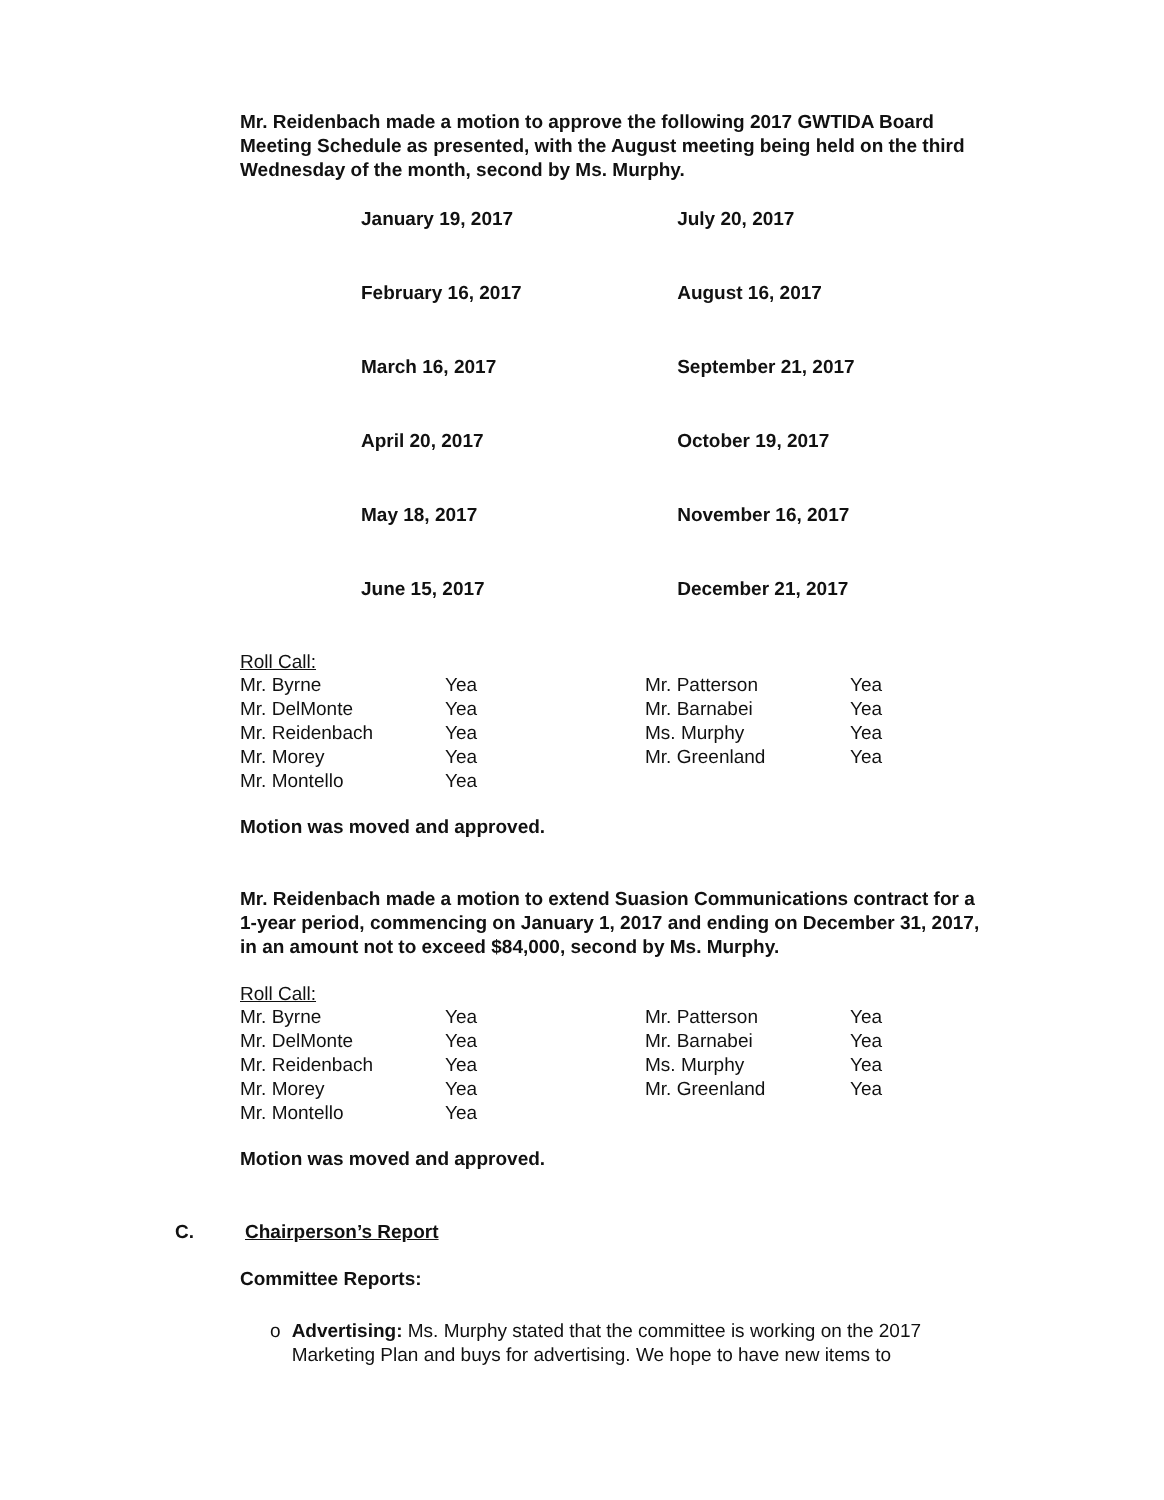Mr. Reidenbach made a motion to approve the following 2017 GWTIDA Board Meeting Schedule as presented, with the August meeting being held on the third Wednesday of the month, second by Ms. Murphy.
| January 19, 2017 | July 20, 2017 |
| February 16, 2017 | August 16, 2017 |
| March 16, 2017 | September 21, 2017 |
| April 20, 2017 | October 19, 2017 |
| May 18, 2017 | November 16, 2017 |
| June 15, 2017 | December 21, 2017 |
Roll Call:
| Mr. Byrne | Yea | Mr. Patterson | Yea |
| Mr. DelMonte | Yea | Mr. Barnabei | Yea |
| Mr. Reidenbach | Yea | Ms. Murphy | Yea |
| Mr. Morey | Yea | Mr. Greenland | Yea |
| Mr. Montello | Yea | | |
Motion was moved and approved.
Mr. Reidenbach made a motion to extend Suasion Communications contract for a 1-year period, commencing on January 1, 2017 and ending on December 31, 2017, in an amount not to exceed $84,000, second by Ms. Murphy.
Roll Call:
| Mr. Byrne | Yea | Mr. Patterson | Yea |
| Mr. DelMonte | Yea | Mr. Barnabei | Yea |
| Mr. Reidenbach | Yea | Ms. Murphy | Yea |
| Mr. Morey | Yea | Mr. Greenland | Yea |
| Mr. Montello | Yea | | |
Motion was moved and approved.
C. Chairperson’s Report
Committee Reports:
o Advertising: Ms. Murphy stated that the committee is working on the 2017 Marketing Plan and buys for advertising. We hope to have new items to